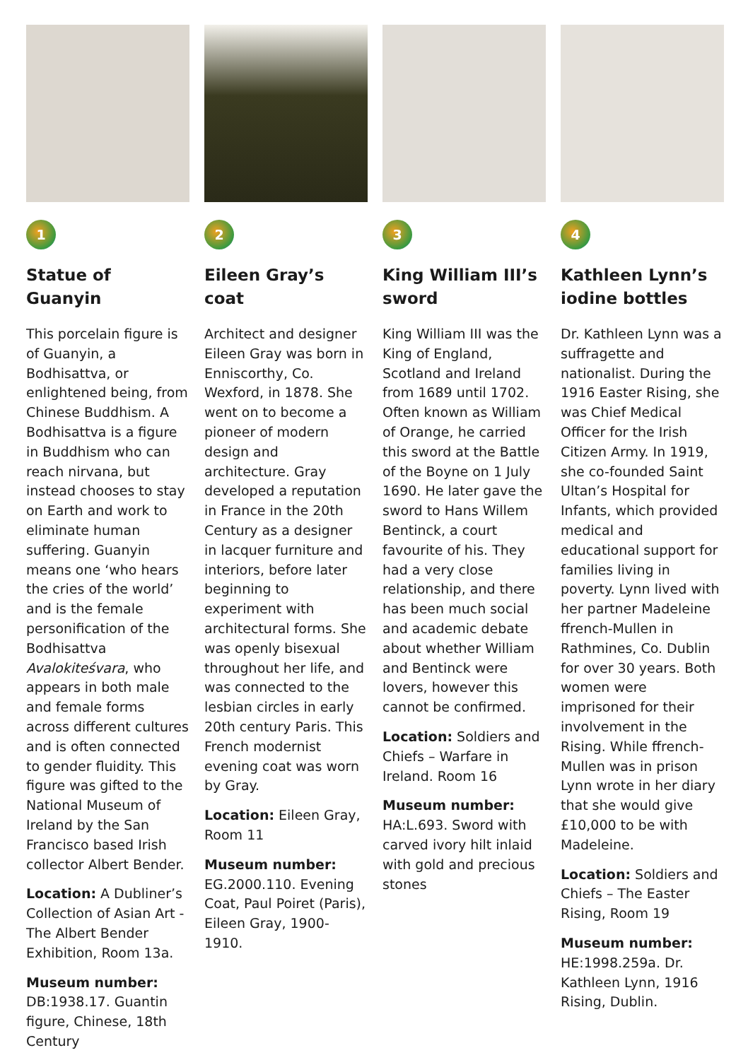1
Statue of Guanyin
This porcelain figure is of Guanyin, a Bodhisattva, or enlightened being, from Chinese Buddhism. A Bodhisattva is a figure in Buddhism who can reach nirvana, but instead chooses to stay on Earth and work to eliminate human suffering. Guanyin means one ‘who hears the cries of the world’ and is the female personification of the Bodhisattva Avalokiteśvara, who appears in both male and female forms across different cultures and is often connected to gender fluidity. This figure was gifted to the National Museum of Ireland by the San Francisco based Irish collector Albert Bender.
Location: A Dubliner’s Collection of Asian Art - The Albert Bender Exhibition, Room 13a.
Museum number:
DB:1938.17. Guantin figure, Chinese, 18th Century
2
Eileen Gray’s coat
Architect and designer Eileen Gray was born in Enniscorthy, Co. Wexford, in 1878. She went on to become a pioneer of modern design and architecture. Gray developed a reputation in France in the 20th Century as a designer in lacquer furniture and interiors, before later beginning to experiment with architectural forms. She was openly bisexual throughout her life, and was connected to the lesbian circles in early 20th century Paris. This French modernist evening coat was worn by Gray.
Location: Eileen Gray, Room 11
Museum number:
EG.2000.110. Evening Coat, Paul Poiret (Paris), Eileen Gray, 1900-1910.
3
King William III’s sword
King William III was the King of England, Scotland and Ireland from 1689 until 1702. Often known as William of Orange, he carried this sword at the Battle of the Boyne on 1 July 1690. He later gave the sword to Hans Willem Bentinck, a court favourite of his. They had a very close relationship, and there has been much social and academic debate about whether William and Bentinck were lovers, however this cannot be confirmed.
Location: Soldiers and Chiefs – Warfare in Ireland. Room 16
Museum number:
HA:L.693. Sword with carved ivory hilt inlaid with gold and precious stones
4
Kathleen Lynn’s iodine bottles
Dr. Kathleen Lynn was a suffragette and nationalist. During the 1916 Easter Rising, she was Chief Medical Officer for the Irish Citizen Army. In 1919, she co-founded Saint Ultan’s Hospital for Infants, which provided medical and educational support for families living in poverty. Lynn lived with her partner Madeleine ffrench-Mullen in Rathmines, Co. Dublin for over 30 years. Both women were imprisoned for their involvement in the Rising. While ffrench-Mullen was in prison Lynn wrote in her diary that she would give £10,000 to be with Madeleine.
Location: Soldiers and Chiefs – The Easter Rising, Room 19
Museum number:
HE:1998.259a. Dr. Kathleen Lynn, 1916 Rising, Dublin.